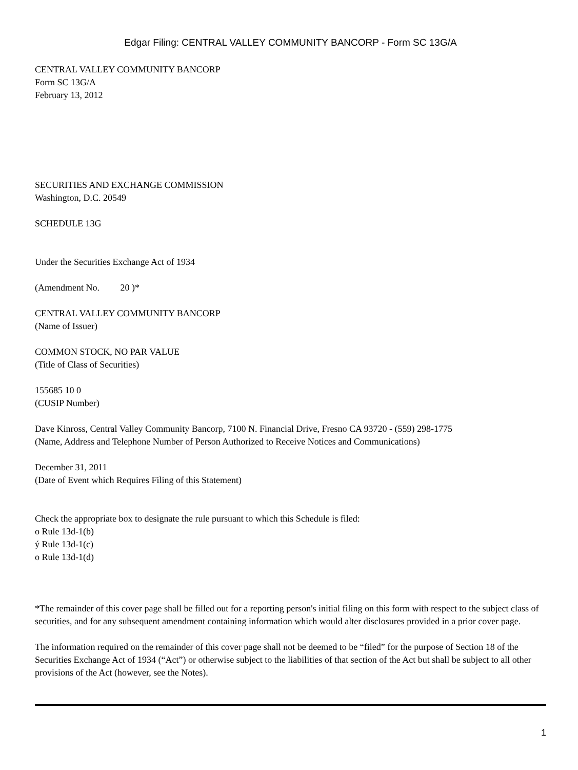Edgar Filing: CENTRAL VALLEY COMMUNITY BANCORP - Form SC 13G/A
CENTRAL VALLEY COMMUNITY BANCORP
Form SC 13G/A
February 13, 2012
SECURITIES AND EXCHANGE COMMISSION
Washington, D.C. 20549
SCHEDULE 13G
Under the Securities Exchange Act of 1934
(Amendment No. 20 )*
CENTRAL VALLEY COMMUNITY BANCORP
(Name of Issuer)
COMMON STOCK, NO PAR VALUE
(Title of Class of Securities)
155685 10 0
(CUSIP Number)
Dave Kinross, Central Valley Community Bancorp, 7100 N. Financial Drive, Fresno CA 93720 - (559) 298-1775
(Name, Address and Telephone Number of Person Authorized to Receive Notices and Communications)
December 31, 2011
(Date of Event which Requires Filing of this Statement)
Check the appropriate box to designate the rule pursuant to which this Schedule is filed:
o Rule 13d-1(b)
ý Rule 13d-1(c)
o Rule 13d-1(d)
*The remainder of this cover page shall be filled out for a reporting person's initial filing on this form with respect to the subject class of securities, and for any subsequent amendment containing information which would alter disclosures provided in a prior cover page.
The information required on the remainder of this cover page shall not be deemed to be “filed” for the purpose of Section 18 of the Securities Exchange Act of 1934 (“Act”) or otherwise subject to the liabilities of that section of the Act but shall be subject to all other provisions of the Act (however, see the Notes).
1